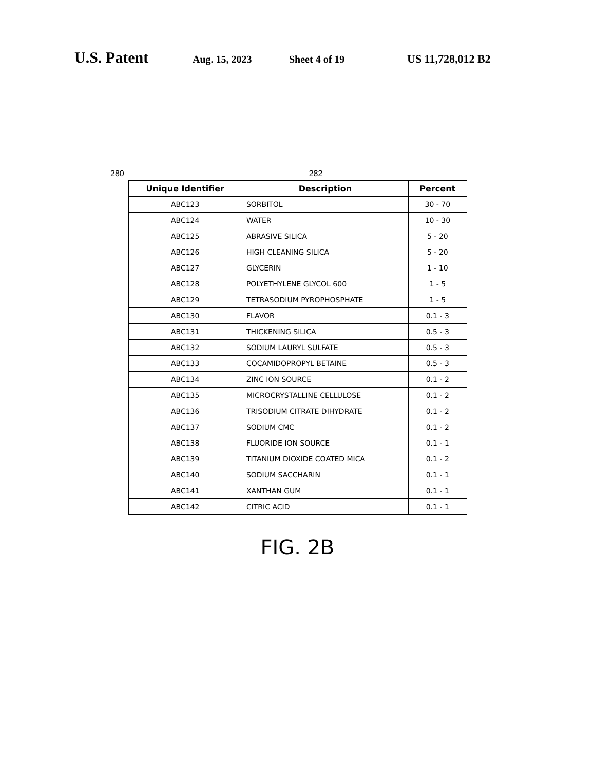U.S. Patent Aug. 15, 2023 Sheet 4 of 19 US 11,728,012 B2
280 282
| Unique Identifier | Description | Percent |
| --- | --- | --- |
| ABC123 | SORBITOL | 30 - 70 |
| ABC124 | WATER | 10 - 30 |
| ABC125 | ABRASIVE SILICA | 5 - 20 |
| ABC126 | HIGH CLEANING SILICA | 5 - 20 |
| ABC127 | GLYCERIN | 1 - 10 |
| ABC128 | POLYETHYLENE GLYCOL 600 | 1 - 5 |
| ABC129 | TETRASODIUM PYROPHOSPHATE | 1 - 5 |
| ABC130 | FLAVOR | 0.1 - 3 |
| ABC131 | THICKENING SILICA | 0.5 - 3 |
| ABC132 | SODIUM LAURYL SULFATE | 0.5 - 3 |
| ABC133 | COCAMIDOPROPYL BETAINE | 0.5 - 3 |
| ABC134 | ZINC ION SOURCE | 0.1 - 2 |
| ABC135 | MICROCRYSTALLINE CELLULOSE | 0.1 - 2 |
| ABC136 | TRISODIUM CITRATE DIHYDRATE | 0.1 - 2 |
| ABC137 | SODIUM CMC | 0.1 - 2 |
| ABC138 | FLUORIDE ION SOURCE | 0.1 - 1 |
| ABC139 | TITANIUM DIOXIDE COATED MICA | 0.1 - 2 |
| ABC140 | SODIUM SACCHARIN | 0.1 - 1 |
| ABC141 | XANTHAN GUM | 0.1 - 1 |
| ABC142 | CITRIC ACID | 0.1 - 1 |
FIG. 2B